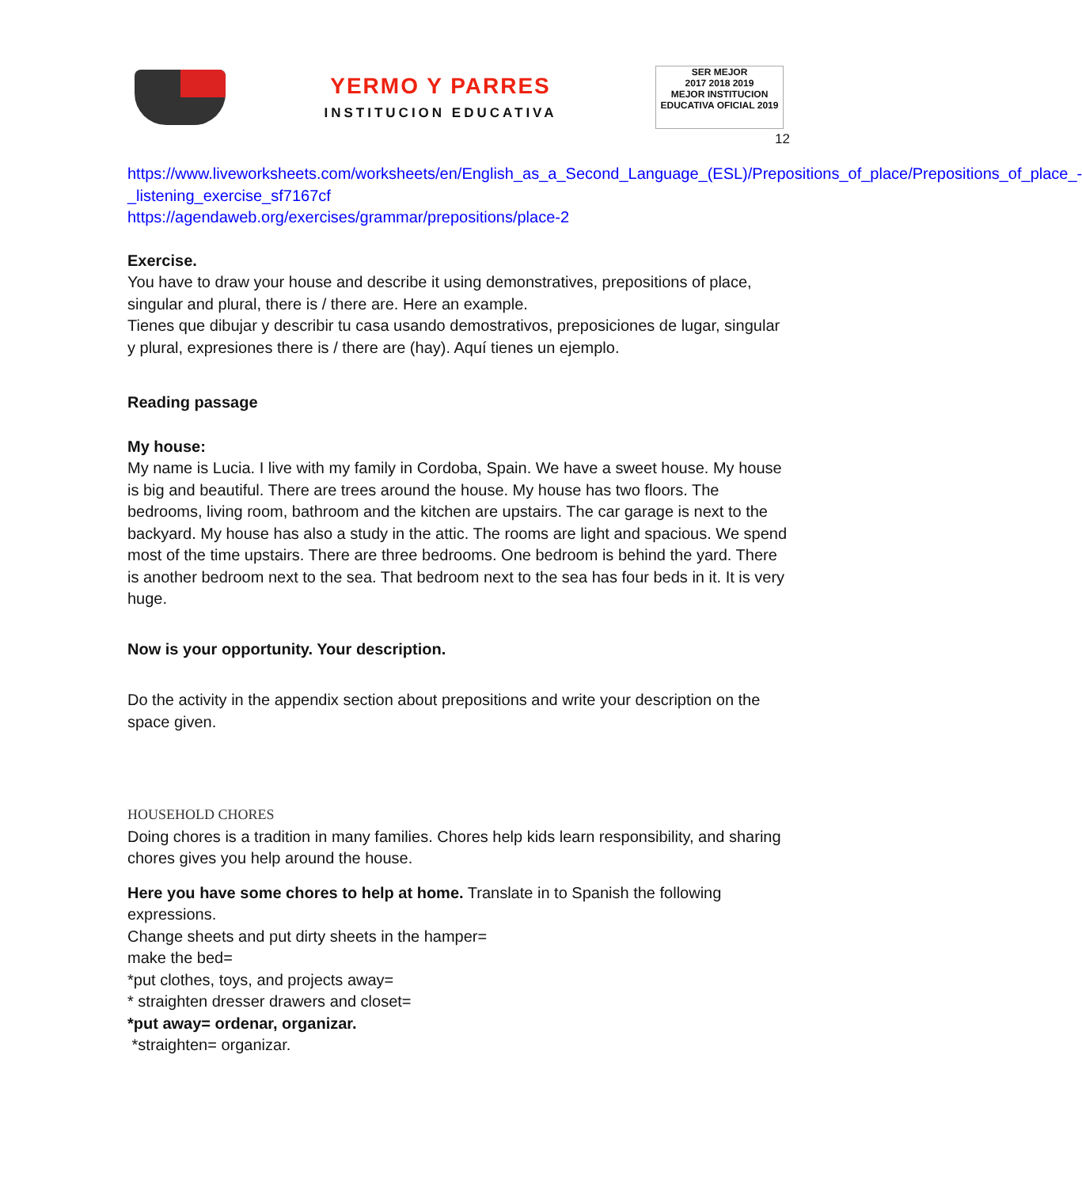YERMO Y PARRES
INSTITUCION EDUCATIVA
SER MEJOR
2017 2018 2019
MEJOR INSTITUCION EDUCATIVA OFICIAL 2019
12
https://www.liveworksheets.com/worksheets/en/English_as_a_Second_Language_(ESL)/Prepositions_of_place/Prepositions_of_place_-_listening_exercise_sf7167cf
https://agendaweb.org/exercises/grammar/prepositions/place-2
Exercise.
You have to draw your house and describe it using demonstratives, prepositions of place, singular and plural, there is / there are. Here an example.
Tienes que dibujar y describir tu casa usando demostrativos, preposiciones de lugar, singular y plural, expresiones there is / there are (hay). Aquí tienes un ejemplo.
Reading passage
My house:
My name is Lucia. I live with my family in Cordoba, Spain. We have a sweet house. My house is big and beautiful. There are trees around the house. My house has two floors. The bedrooms, living room, bathroom and the kitchen are upstairs. The car garage is next to the backyard. My house has also a study in the attic. The rooms are light and spacious. We spend most of the time upstairs. There are three bedrooms. One bedroom is behind the yard. There is another bedroom next to the sea. That bedroom next to the sea has four beds in it. It is very huge.
Now is your opportunity. Your description.
Do the activity in the appendix section about prepositions and write your description on the space given.
HOUSEHOLD CHORES
Doing chores is a tradition in many families. Chores help kids learn responsibility, and sharing chores gives you help around the house.
Here you have some chores to help at home. Translate in to Spanish the following expressions.
Change sheets and put dirty sheets in the hamper=
make the bed=
*put clothes, toys, and projects away=
* straighten dresser drawers and closet=
*put away= ordenar, organizar.
*straighten= organizar.